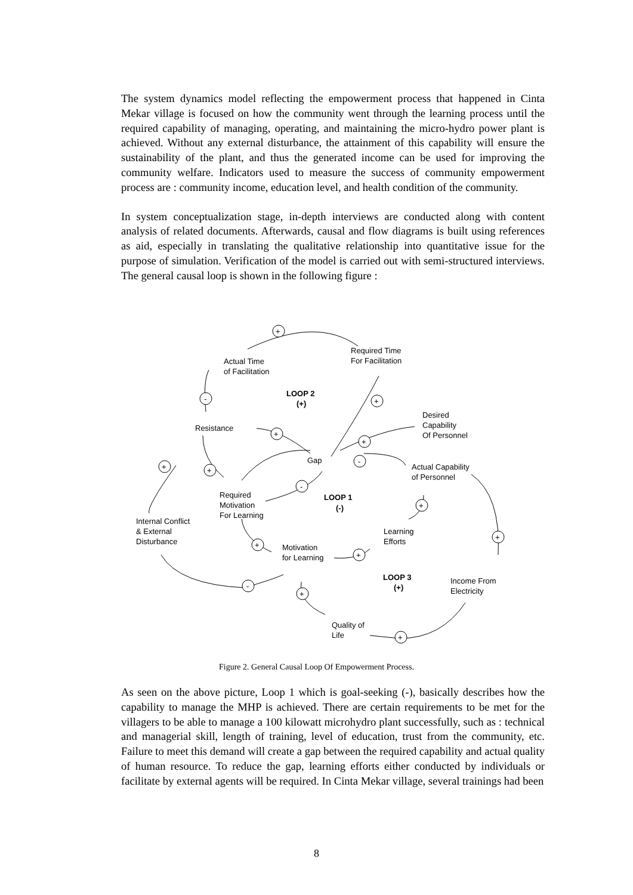The system dynamics model reflecting the empowerment process that happened in Cinta Mekar village is focused on how the community went through the learning process until the required capability of managing, operating, and maintaining the micro-hydro power plant is achieved. Without any external disturbance, the attainment of this capability will ensure the sustainability of the plant, and thus the generated income can be used for improving the community welfare. Indicators used to measure the success of community empowerment process are : community income, education level, and health condition of the community.
In system conceptualization stage, in-depth interviews are conducted along with content analysis of related documents. Afterwards, causal and flow diagrams is built using references as aid, especially in translating the qualitative relationship into quantitative issue for the purpose of simulation. Verification of the model is carried out with semi-structured interviews. The general causal loop is shown in the following figure :
+
+
-
+
+
-
+
+
-
+
+
+
+
-
+
+
Actual Time
of Facilitation
Required Time
For Facilitation
LOOP 2
(+)
Resistance
Desired
Capability
Of Personnel
Gap
Actual Capability
of Personnel
Required
Motivation
For Learning
LOOP 1
(-)
Internal Conflict
& External
Disturbance
Learning
Efforts
Motivation
for Learning
LOOP 3
(+)
Income From
Electricity
Quality of
Life
Figure 2. General Causal Loop Of Empowerment Process.
As seen on the above picture, Loop 1 which is goal-seeking (-), basically describes how the capability to manage the MHP is achieved. There are certain requirements to be met for the villagers to be able to manage a 100 kilowatt microhydro plant successfully, such as : technical and managerial skill, length of training, level of education, trust from the community, etc. Failure to meet this demand will create a gap between the required capability and actual quality of human resource. To reduce the gap, learning efforts either conducted by individuals or facilitate by external agents will be required. In Cinta Mekar village, several trainings had been
8